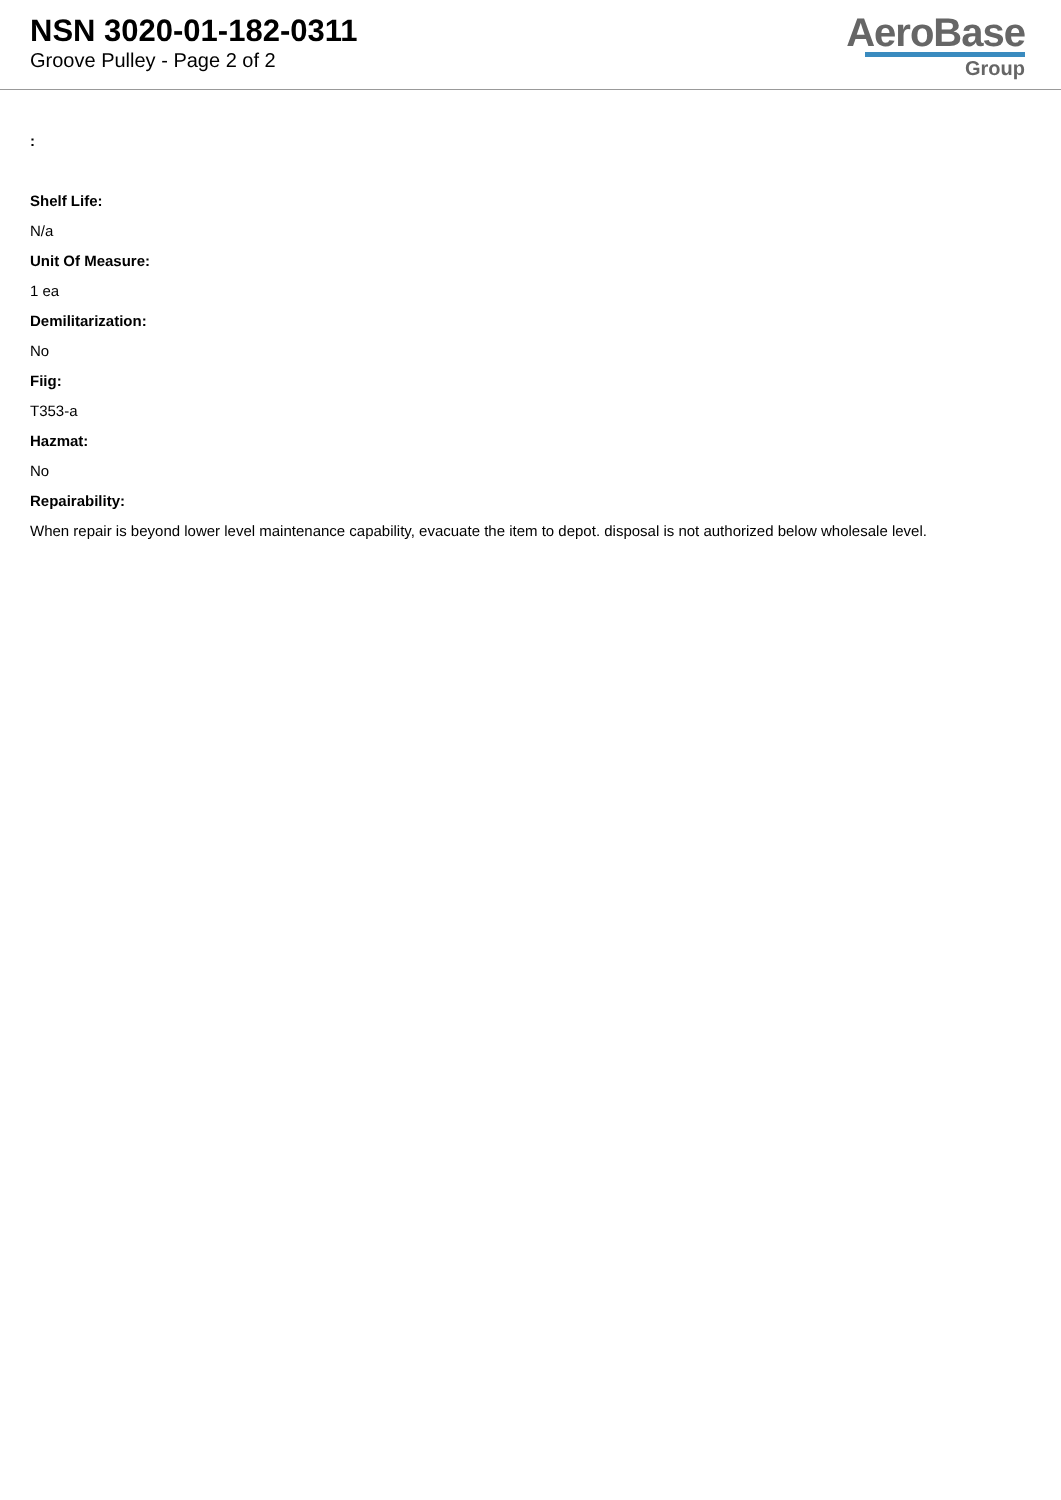NSN 3020-01-182-0311
Groove Pulley - Page 2 of 2
AeroBase
Group
:
Shelf Life:
N/a
Unit Of Measure:
1 ea
Demilitarization:
No
Fiig:
T353-a
Hazmat:
No
Repairability:
When repair is beyond lower level maintenance capability, evacuate the item to depot. disposal is not authorized below wholesale level.